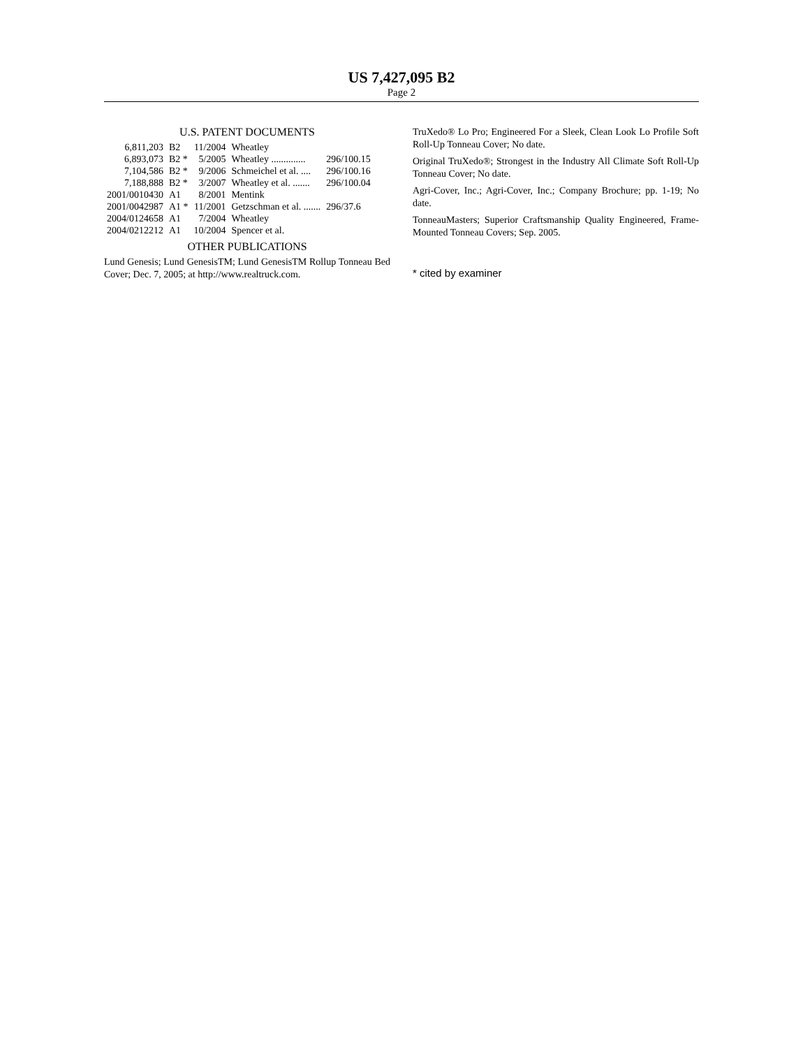US 7,427,095 B2
Page 2
U.S. PATENT DOCUMENTS
| 6,811,203 | B2 | 11/2004 | Wheatley | |
| 6,893,073 | B2 * | 5/2005 | Wheatley .............. | 296/100.15 |
| 7,104,586 | B2 * | 9/2006 | Schmeichel et al. .... | 296/100.16 |
| 7,188,888 | B2 * | 3/2007 | Wheatley et al. ....... | 296/100.04 |
| 2001/0010430 | A1 | 8/2001 | Mentink | |
| 2001/0042987 | A1 * | 11/2001 | Getzschman et al. ....... | 296/37.6 |
| 2004/0124658 | A1 | 7/2004 | Wheatley | |
| 2004/0212212 | A1 | 10/2004 | Spencer et al. | |
OTHER PUBLICATIONS
Lund Genesis; Lund GenesisTM; Lund GenesisTM Rollup Tonneau Bed Cover; Dec. 7, 2005; at http://www.realtruck.com.
TruXedo® Lo Pro; Engineered For a Sleek, Clean Look Lo Profile Soft Roll-Up Tonneau Cover; No date.
Original TruXedo®; Strongest in the Industry All Climate Soft Roll-Up Tonneau Cover; No date.
Agri-Cover, Inc.; Agri-Cover, Inc.; Company Brochure; pp. 1-19; No date.
TonneauMasters; Superior Craftsmanship Quality Engineered, Frame-Mounted Tonneau Covers; Sep. 2005.
* cited by examiner